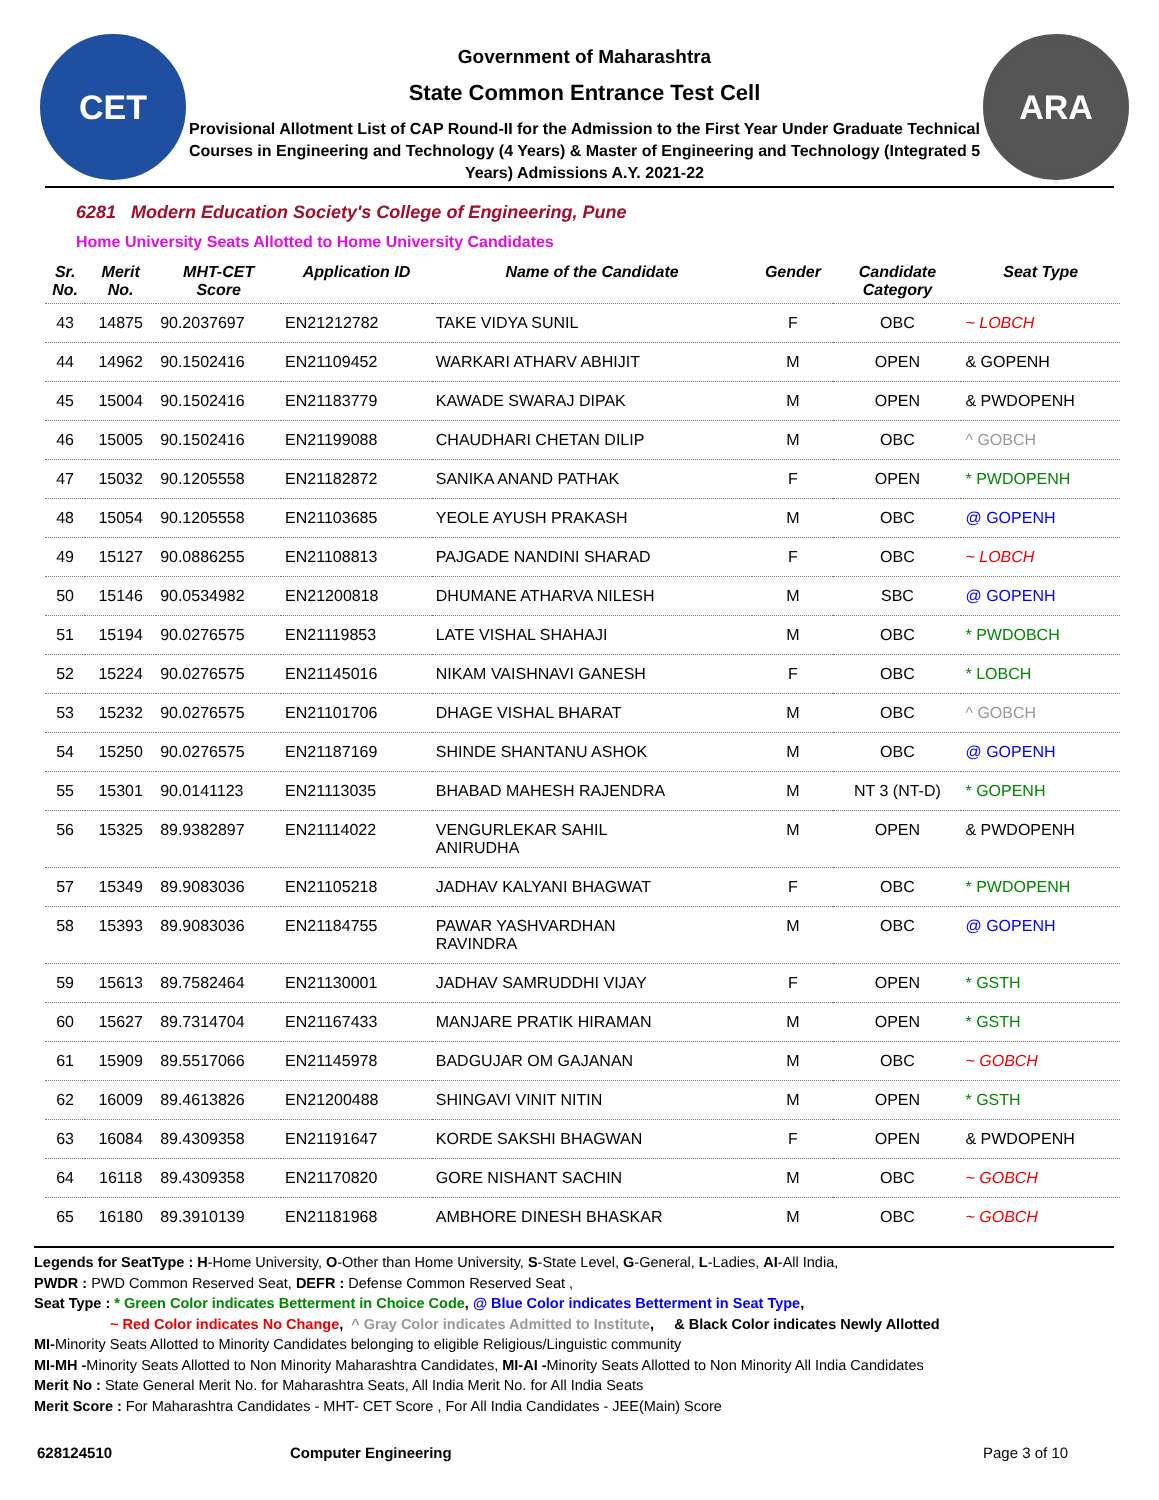CET
Government of Maharashtra
State Common Entrance Test Cell
Provisional Allotment List of CAP Round-II for the Admission to the First Year Under Graduate Technical Courses in Engineering and Technology (4 Years) & Master of Engineering and Technology (Integrated 5 Years) Admissions A.Y. 2021-22
ARA
6281 Modern Education Society's College of Engineering, Pune
Home University Seats Allotted to Home University Candidates
| Sr. No. | Merit No. | MHT-CET Score | Application ID | Name of the Candidate | Gender | Candidate Category | Seat Type |
| --- | --- | --- | --- | --- | --- | --- | --- |
| 43 | 14875 | 90.2037697 | EN21212782 | TAKE VIDYA SUNIL | F | OBC | ~ LOBCH |
| 44 | 14962 | 90.1502416 | EN21109452 | WARKARI ATHARV ABHIJIT | M | OPEN | & GOPENH |
| 45 | 15004 | 90.1502416 | EN21183779 | KAWADE SWARAJ DIPAK | M | OPEN | & PWDOPENH |
| 46 | 15005 | 90.1502416 | EN21199088 | CHAUDHARI CHETAN DILIP | M | OBC | ^ GOBCH |
| 47 | 15032 | 90.1205558 | EN21182872 | SANIKA ANAND PATHAK | F | OPEN | * PWDOPENH |
| 48 | 15054 | 90.1205558 | EN21103685 | YEOLE AYUSH PRAKASH | M | OBC | @ GOPENH |
| 49 | 15127 | 90.0886255 | EN21108813 | PAJGADE NANDINI SHARAD | F | OBC | ~ LOBCH |
| 50 | 15146 | 90.0534982 | EN21200818 | DHUMANE ATHARVA NILESH | M | SBC | @ GOPENH |
| 51 | 15194 | 90.0276575 | EN21119853 | LATE VISHAL SHAHAJI | M | OBC | * PWDOBCH |
| 52 | 15224 | 90.0276575 | EN21145016 | NIKAM VAISHNAVI GANESH | F | OBC | * LOBCH |
| 53 | 15232 | 90.0276575 | EN21101706 | DHAGE VISHAL BHARAT | M | OBC | ^ GOBCH |
| 54 | 15250 | 90.0276575 | EN21187169 | SHINDE SHANTANU ASHOK | M | OBC | @ GOPENH |
| 55 | 15301 | 90.0141123 | EN21113035 | BHABAD MAHESH RAJENDRA | M | NT 3 (NT-D) | * GOPENH |
| 56 | 15325 | 89.9382897 | EN21114022 | VENGURLEKAR SAHIL ANIRUDHA | M | OPEN | & PWDOPENH |
| 57 | 15349 | 89.9083036 | EN21105218 | JADHAV KALYANI BHAGWAT | F | OBC | * PWDOPENH |
| 58 | 15393 | 89.9083036 | EN21184755 | PAWAR YASHVARDHAN RAVINDRA | M | OBC | @ GOPENH |
| 59 | 15613 | 89.7582464 | EN21130001 | JADHAV SAMRUDDHI VIJAY | F | OPEN | * GSTH |
| 60 | 15627 | 89.7314704 | EN21167433 | MANJARE PRATIK HIRAMAN | M | OPEN | * GSTH |
| 61 | 15909 | 89.5517066 | EN21145978 | BADGUJAR OM GAJANAN | M | OBC | ~ GOBCH |
| 62 | 16009 | 89.4613826 | EN21200488 | SHINGAVI VINIT NITIN | M | OPEN | * GSTH |
| 63 | 16084 | 89.4309358 | EN21191647 | KORDE SAKSHI BHAGWAN | F | OPEN | & PWDOPENH |
| 64 | 16118 | 89.4309358 | EN21170820 | GORE NISHANT SACHIN | M | OBC | ~ GOBCH |
| 65 | 16180 | 89.3910139 | EN21181968 | AMBHORE DINESH BHASKAR | M | OBC | ~ GOBCH |
Legends for SeatType : H-Home University, O-Other than Home University, S-State Level, G-General, L-Ladies, AI-All India,
PWDR : PWD Common Reserved Seat, DEFR : Defense Common Reserved Seat ,
Seat Type : * Green Color indicates Betterment in Choice Code, @ Blue Color indicates Betterment in Seat Type,
~ Red Color indicates No Change, ^ Gray Color indicates Admitted to Institute, & Black Color indicates Newly Allotted
MI-Minority Seats Allotted to Minority Candidates belonging to eligible Religious/Linguistic community
MI-MH -Minority Seats Allotted to Non Minority Maharashtra Candidates, MI-AI -Minority Seats Allotted to Non Minority All India Candidates
Merit No : State General Merit No. for Maharashtra Seats, All India Merit No. for All India Seats
Merit Score : For Maharashtra Candidates - MHT- CET Score , For All India Candidates - JEE(Main) Score
628124510 Computer Engineering Page 3 of 10